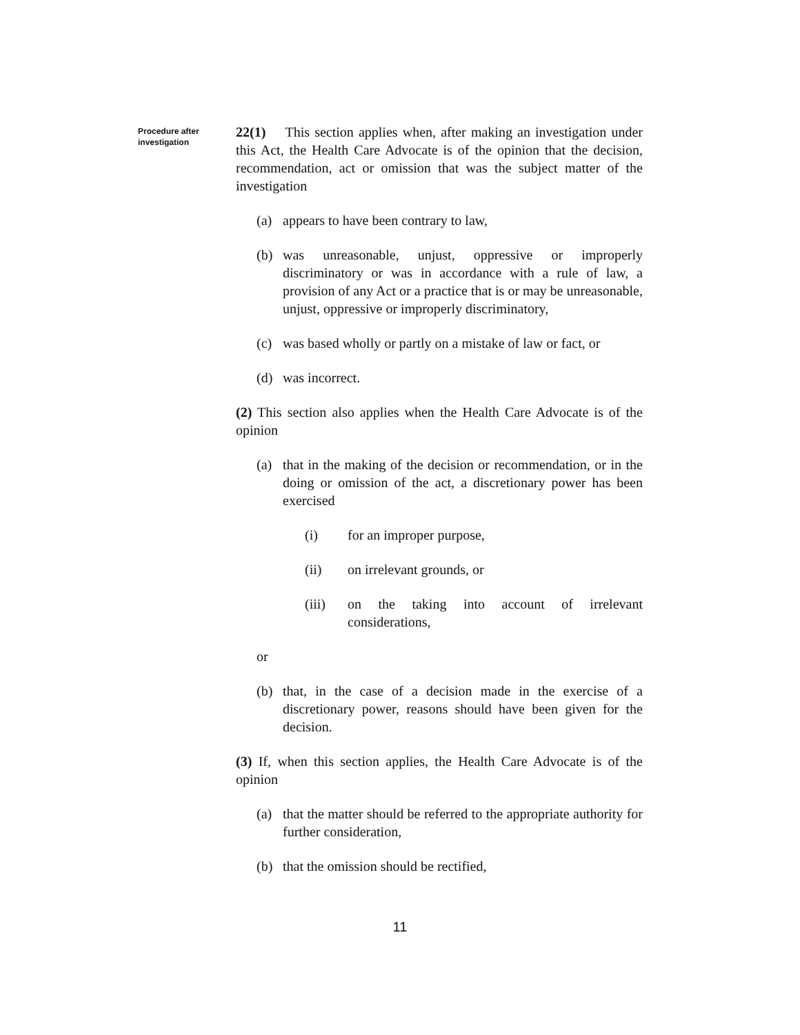Procedure after investigation
22(1) This section applies when, after making an investigation under this Act, the Health Care Advocate is of the opinion that the decision, recommendation, act or omission that was the subject matter of the investigation
(a) appears to have been contrary to law,
(b) was unreasonable, unjust, oppressive or improperly discriminatory or was in accordance with a rule of law, a provision of any Act or a practice that is or may be unreasonable, unjust, oppressive or improperly discriminatory,
(c) was based wholly or partly on a mistake of law or fact, or
(d) was incorrect.
(2) This section also applies when the Health Care Advocate is of the opinion
(a) that in the making of the decision or recommendation, or in the doing or omission of the act, a discretionary power has been exercised
(i) for an improper purpose,
(ii) on irrelevant grounds, or
(iii) on the taking into account of irrelevant considerations,
or
(b) that, in the case of a decision made in the exercise of a discretionary power, reasons should have been given for the decision.
(3) If, when this section applies, the Health Care Advocate is of the opinion
(a) that the matter should be referred to the appropriate authority for further consideration,
(b) that the omission should be rectified,
11